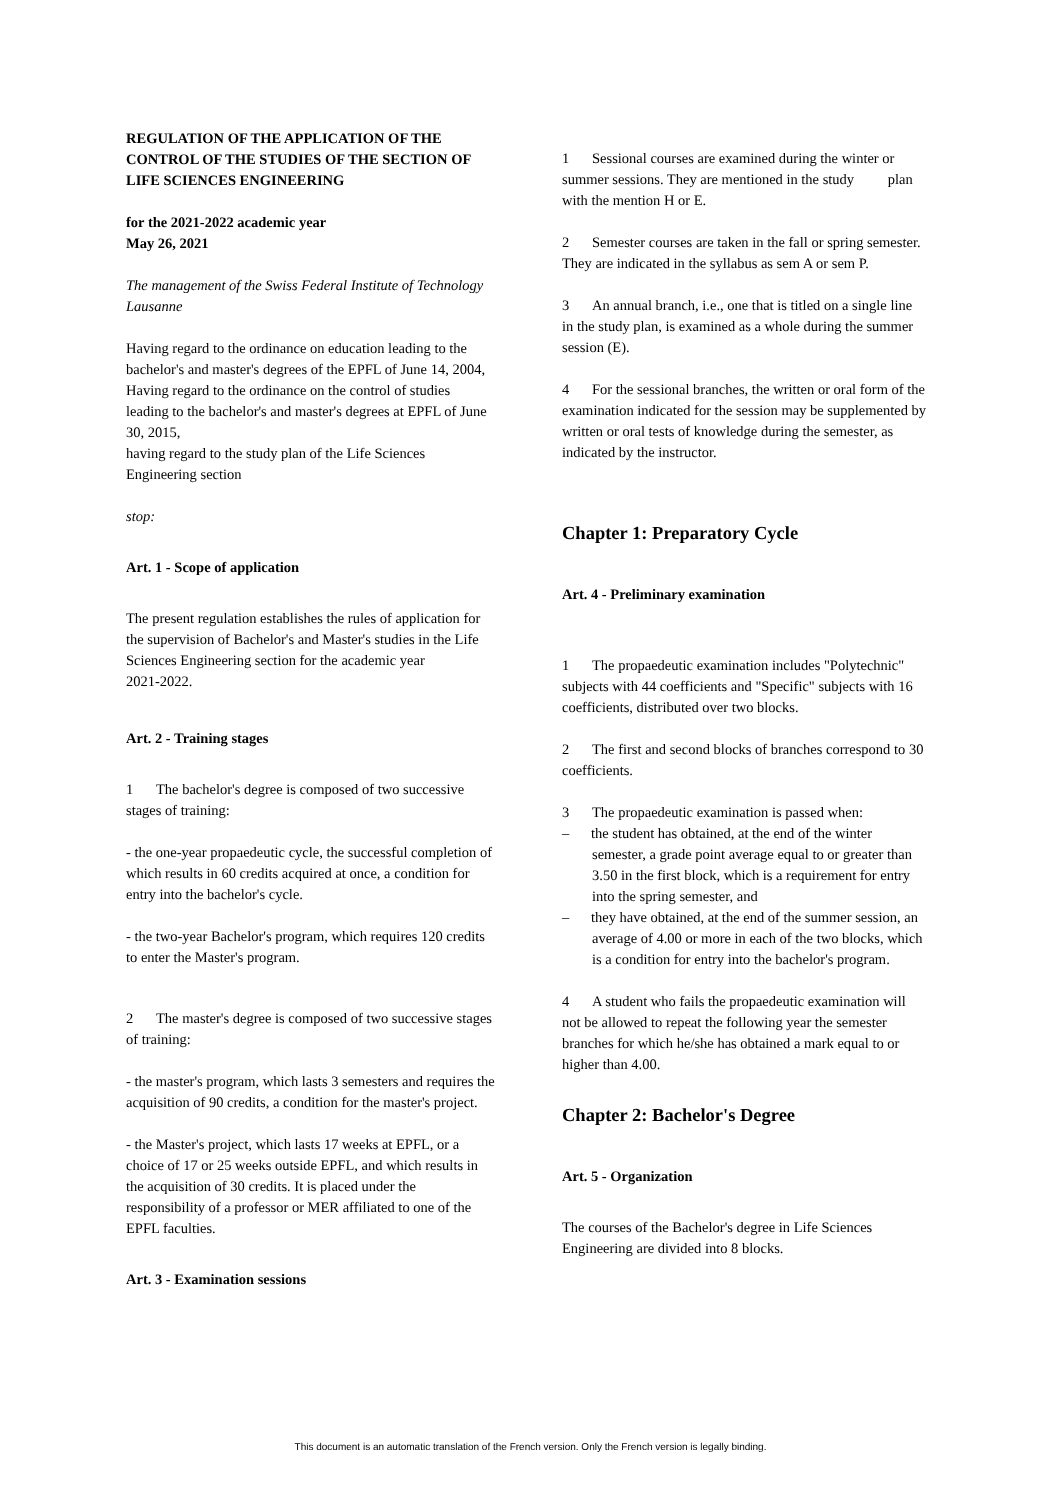REGULATION OF THE APPLICATION OF THE CONTROL OF THE STUDIES OF THE SECTION OF LIFE SCIENCES ENGINEERING
for the 2021-2022 academic year
May 26, 2021
The management of the Swiss Federal Institute of Technology Lausanne
Having regard to the ordinance on education leading to the bachelor's and master's degrees of the EPFL of June 14, 2004,
Having regard to the ordinance on the control of studies leading to the bachelor's and master's degrees at EPFL of June 30, 2015,
having regard to the study plan of the Life Sciences Engineering section
stop:
Art. 1 - Scope of application
The present regulation establishes the rules of application for the supervision of Bachelor's and Master's studies in the Life Sciences Engineering section for the academic year
2021-2022.
Art. 2 - Training stages
1 The bachelor's degree is composed of two successive stages of training:
- the one-year propaedeutic cycle, the successful completion of which results in 60 credits acquired at once, a condition for entry into the bachelor's cycle.
- the two-year Bachelor's program, which requires 120 credits to enter the Master's program.
2 The master's degree is composed of two successive stages of training:
- the master's program, which lasts 3 semesters and requires the acquisition of 90 credits, a condition for the master's project.
- the Master's project, which lasts 17 weeks at EPFL, or a choice of 17 or 25 weeks outside EPFL, and which results in the acquisition of 30 credits. It is placed under the responsibility of a professor or MER affiliated to one of the EPFL faculties.
Art. 3 - Examination sessions
1 Sessional courses are examined during the winter or summer sessions. They are mentioned in the study plan with the mention H or E.
2 Semester courses are taken in the fall or spring semester. They are indicated in the syllabus as sem A or sem P.
3 An annual branch, i.e., one that is titled on a single line in the study plan, is examined as a whole during the summer session (E).
4 For the sessional branches, the written or oral form of the examination indicated for the session may be supplemented by written or oral tests of knowledge during the semester, as indicated by the instructor.
Chapter 1: Preparatory Cycle
Art. 4 - Preliminary examination
1 The propaedeutic examination includes "Polytechnic" subjects with 44 coefficients and "Specific" subjects with 16 coefficients, distributed over two blocks.
2 The first and second blocks of branches correspond to 30 coefficients.
3 The propaedeutic examination is passed when:
– the student has obtained, at the end of the winter semester, a grade point average equal to or greater than 3.50 in the first block, which is a requirement for entry into the spring semester, and
– they have obtained, at the end of the summer session, an average of 4.00 or more in each of the two blocks, which is a condition for entry into the bachelor's program.
4 A student who fails the propaedeutic examination will not be allowed to repeat the following year the semester branches for which he/she has obtained a mark equal to or higher than 4.00.
Chapter 2: Bachelor's Degree
Art. 5 - Organization
The courses of the Bachelor's degree in Life Sciences Engineering are divided into 8 blocks.
This document is an automatic translation of the French version. Only the French version is legally binding.